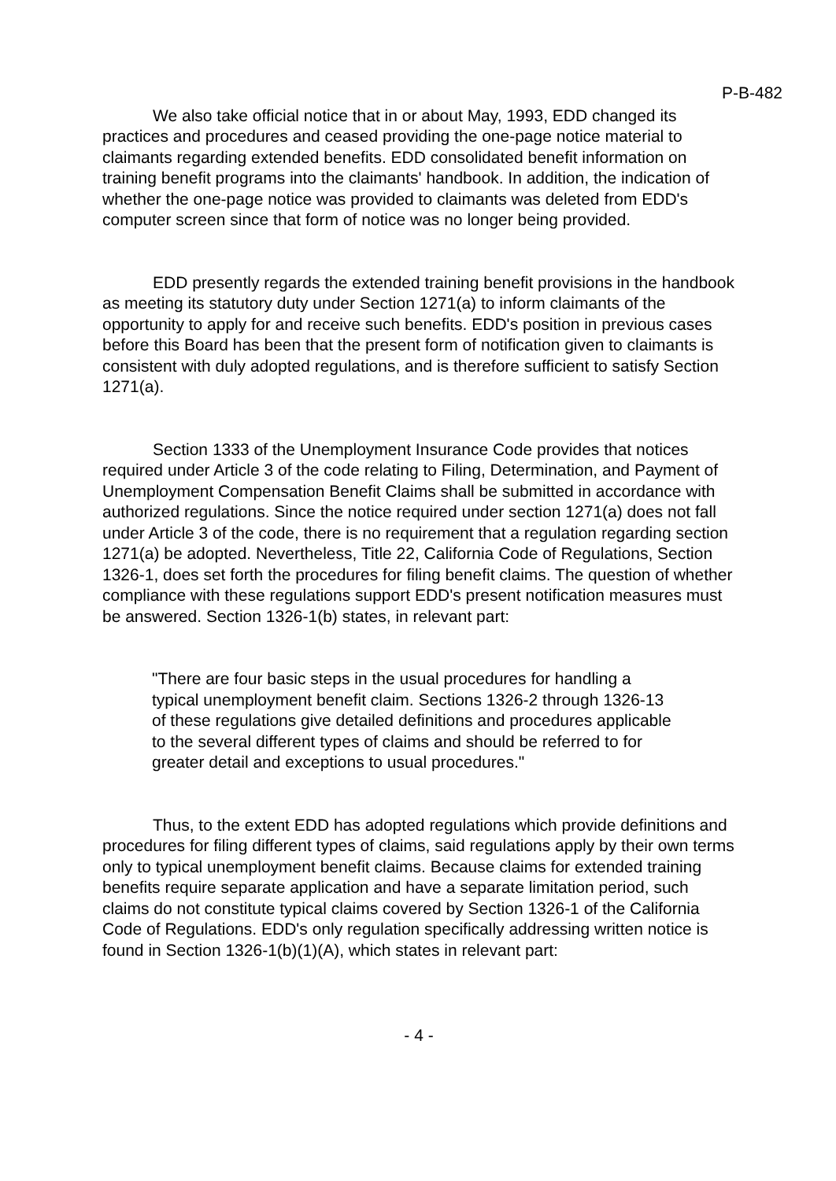P-B-482
We also take official notice that in or about May, 1993, EDD changed its practices and procedures and ceased providing the one-page notice material to claimants regarding extended benefits. EDD consolidated benefit information on training benefit programs into the claimants' handbook. In addition, the indication of whether the one-page notice was provided to claimants was deleted from EDD's computer screen since that form of notice was no longer being provided.
EDD presently regards the extended training benefit provisions in the handbook as meeting its statutory duty under Section 1271(a) to inform claimants of the opportunity to apply for and receive such benefits. EDD's position in previous cases before this Board has been that the present form of notification given to claimants is consistent with duly adopted regulations, and is therefore sufficient to satisfy Section 1271(a).
Section 1333 of the Unemployment Insurance Code provides that notices required under Article 3 of the code relating to Filing, Determination, and Payment of Unemployment Compensation Benefit Claims shall be submitted in accordance with authorized regulations. Since the notice required under section 1271(a) does not fall under Article 3 of the code, there is no requirement that a regulation regarding section 1271(a) be adopted. Nevertheless, Title 22, California Code of Regulations, Section 1326-1, does set forth the procedures for filing benefit claims. The question of whether compliance with these regulations support EDD's present notification measures must be answered. Section 1326-1(b) states, in relevant part:
"There are four basic steps in the usual procedures for handling a typical unemployment benefit claim. Sections 1326-2 through 1326-13 of these regulations give detailed definitions and procedures applicable to the several different types of claims and should be referred to for greater detail and exceptions to usual procedures."
Thus, to the extent EDD has adopted regulations which provide definitions and procedures for filing different types of claims, said regulations apply by their own terms only to typical unemployment benefit claims. Because claims for extended training benefits require separate application and have a separate limitation period, such claims do not constitute typical claims covered by Section 1326-1 of the California Code of Regulations. EDD's only regulation specifically addressing written notice is found in Section 1326-1(b)(1)(A), which states in relevant part:
- 4 -